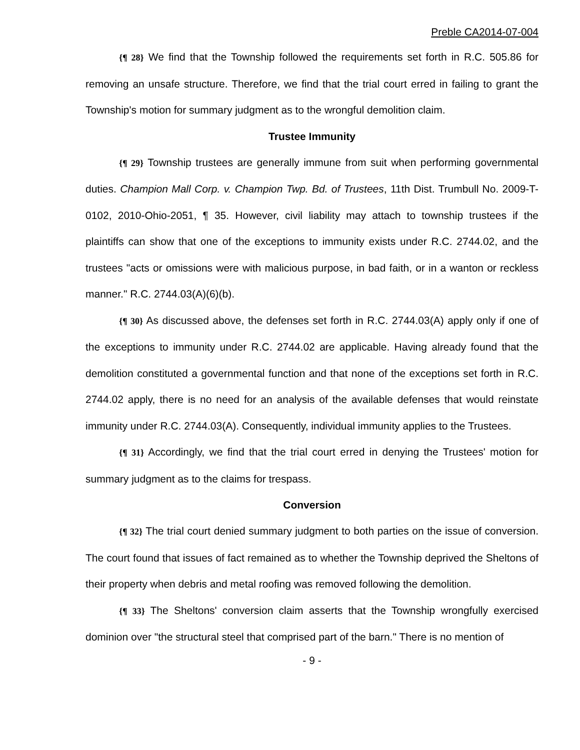Preble CA2014-07-004
{¶ 28} We find that the Township followed the requirements set forth in R.C. 505.86 for removing an unsafe structure. Therefore, we find that the trial court erred in failing to grant the Township's motion for summary judgment as to the wrongful demolition claim.
Trustee Immunity
{¶ 29} Township trustees are generally immune from suit when performing governmental duties. Champion Mall Corp. v. Champion Twp. Bd. of Trustees, 11th Dist. Trumbull No. 2009-T-0102, 2010-Ohio-2051, ¶ 35. However, civil liability may attach to township trustees if the plaintiffs can show that one of the exceptions to immunity exists under R.C. 2744.02, and the trustees "acts or omissions were with malicious purpose, in bad faith, or in a wanton or reckless manner." R.C. 2744.03(A)(6)(b).
{¶ 30} As discussed above, the defenses set forth in R.C. 2744.03(A) apply only if one of the exceptions to immunity under R.C. 2744.02 are applicable. Having already found that the demolition constituted a governmental function and that none of the exceptions set forth in R.C. 2744.02 apply, there is no need for an analysis of the available defenses that would reinstate immunity under R.C. 2744.03(A). Consequently, individual immunity applies to the Trustees.
{¶ 31} Accordingly, we find that the trial court erred in denying the Trustees' motion for summary judgment as to the claims for trespass.
Conversion
{¶ 32} The trial court denied summary judgment to both parties on the issue of conversion. The court found that issues of fact remained as to whether the Township deprived the Sheltons of their property when debris and metal roofing was removed following the demolition.
{¶ 33} The Sheltons' conversion claim asserts that the Township wrongfully exercised dominion over "the structural steel that comprised part of the barn." There is no mention of
- 9 -